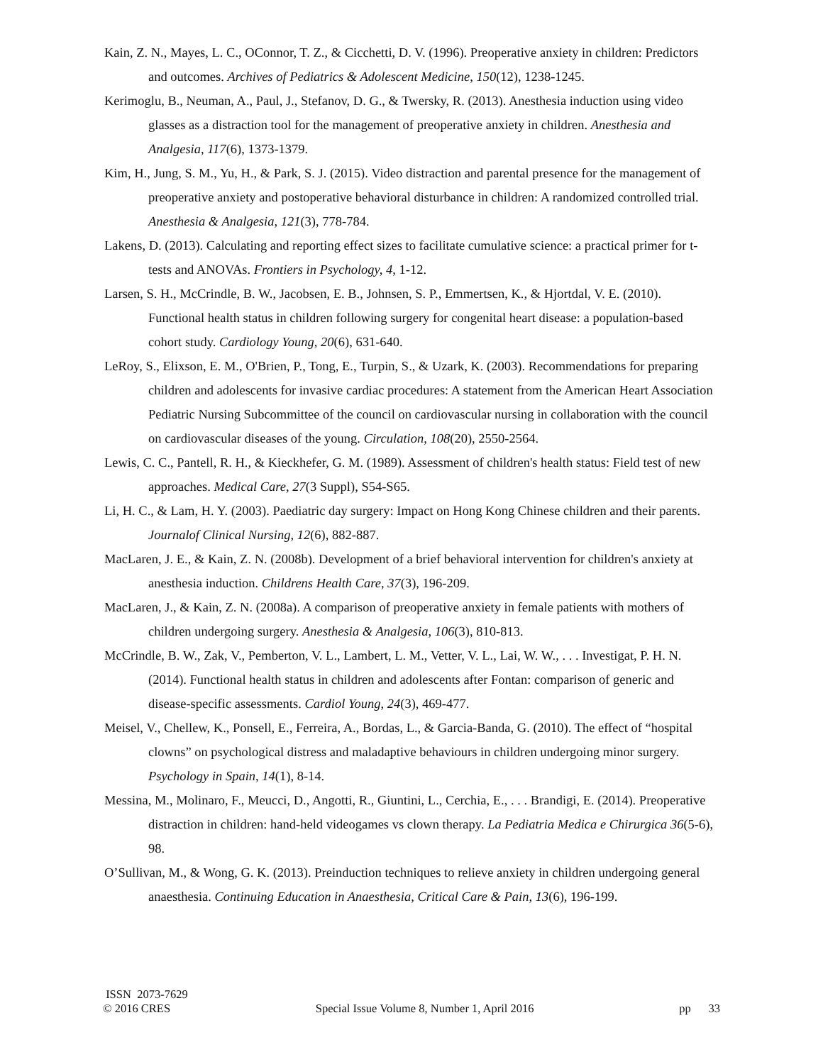Kain, Z. N., Mayes, L. C., OConnor, T. Z., & Cicchetti, D. V. (1996). Preoperative anxiety in children: Predictors and outcomes. Archives of Pediatrics & Adolescent Medicine, 150(12), 1238-1245.
Kerimoglu, B., Neuman, A., Paul, J., Stefanov, D. G., & Twersky, R. (2013). Anesthesia induction using video glasses as a distraction tool for the management of preoperative anxiety in children. Anesthesia and Analgesia, 117(6), 1373-1379.
Kim, H., Jung, S. M., Yu, H., & Park, S. J. (2015). Video distraction and parental presence for the management of preoperative anxiety and postoperative behavioral disturbance in children: A randomized controlled trial. Anesthesia & Analgesia, 121(3), 778-784.
Lakens, D. (2013). Calculating and reporting effect sizes to facilitate cumulative science: a practical primer for t-tests and ANOVAs. Frontiers in Psychology, 4, 1-12.
Larsen, S. H., McCrindle, B. W., Jacobsen, E. B., Johnsen, S. P., Emmertsen, K., & Hjortdal, V. E. (2010). Functional health status in children following surgery for congenital heart disease: a population-based cohort study. Cardiology Young, 20(6), 631-640.
LeRoy, S., Elixson, E. M., O'Brien, P., Tong, E., Turpin, S., & Uzark, K. (2003). Recommendations for preparing children and adolescents for invasive cardiac procedures: A statement from the American Heart Association Pediatric Nursing Subcommittee of the council on cardiovascular nursing in collaboration with the council on cardiovascular diseases of the young. Circulation, 108(20), 2550-2564.
Lewis, C. C., Pantell, R. H., & Kieckhefer, G. M. (1989). Assessment of children's health status: Field test of new approaches. Medical Care, 27(3 Suppl), S54-S65.
Li, H. C., & Lam, H. Y. (2003). Paediatric day surgery: Impact on Hong Kong Chinese children and their parents. Journalof Clinical Nursing, 12(6), 882-887.
MacLaren, J. E., & Kain, Z. N. (2008b). Development of a brief behavioral intervention for children's anxiety at anesthesia induction. Childrens Health Care, 37(3), 196-209.
MacLaren, J., & Kain, Z. N. (2008a). A comparison of preoperative anxiety in female patients with mothers of children undergoing surgery. Anesthesia & Analgesia, 106(3), 810-813.
McCrindle, B. W., Zak, V., Pemberton, V. L., Lambert, L. M., Vetter, V. L., Lai, W. W., . . . Investigat, P. H. N. (2014). Functional health status in children and adolescents after Fontan: comparison of generic and disease-specific assessments. Cardiol Young, 24(3), 469-477.
Meisel, V., Chellew, K., Ponsell, E., Ferreira, A., Bordas, L., & Garcia-Banda, G. (2010). The effect of “hospital clowns” on psychological distress and maladaptive behaviours in children undergoing minor surgery. Psychology in Spain, 14(1), 8-14.
Messina, M., Molinaro, F., Meucci, D., Angotti, R., Giuntini, L., Cerchia, E., . . . Brandigi, E. (2014). Preoperative distraction in children: hand-held videogames vs clown therapy. La Pediatria Medica e Chirurgica 36(5-6), 98.
O’Sullivan, M., & Wong, G. K. (2013). Preinduction techniques to relieve anxiety in children undergoing general anaesthesia. Continuing Education in Anaesthesia, Critical Care & Pain, 13(6), 196-199.
ISSN 2073-7629
© 2016 CRES Special Issue Volume 8, Number 1, April 2016 pp 33